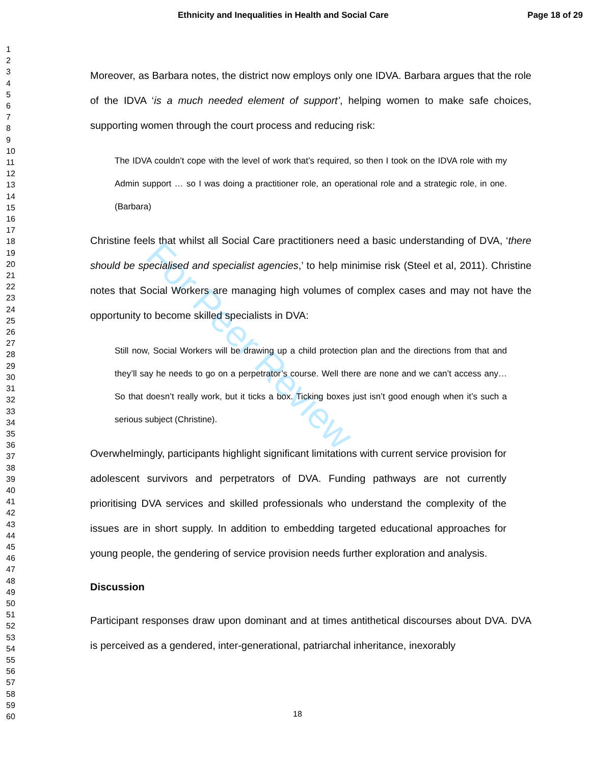Ethnicity and Inequalities in Health and Social Care Page 18 of 29
1
2
3
4
5
6
7
8
9
10
11
12
13
14
15
16
17
18
19
20
21
22
23
24
25
26
27
28
29
30
31
32
33
34
35
36
37
38
39
40
41
42
43
44
45
46
47
48
49
50
51
52
53
54
55
56
57
58
59
60
For Peer Review
Moreover, as Barbara notes, the district now employs only one IDVA. Barbara argues that the role of the IDVA ‘is a much needed element of support’, helping women to make safe choices, supporting women through the court process and reducing risk:
The IDVA couldn’t cope with the level of work that’s required, so then I took on the IDVA role with my Admin support … so I was doing a practitioner role, an operational role and a strategic role, in one. (Barbara)
Christine feels that whilst all Social Care practitioners need a basic understanding of DVA, ‘there should be specialised and specialist agencies,’ to help minimise risk (Steel et al, 2011). Christine notes that Social Workers are managing high volumes of complex cases and may not have the opportunity to become skilled specialists in DVA:
Still now, Social Workers will be drawing up a child protection plan and the directions from that and they’ll say he needs to go on a perpetrator’s course. Well there are none and we can’t access any… So that doesn’t really work, but it ticks a box. Ticking boxes just isn’t good enough when it’s such a serious subject (Christine).
Overwhelmingly, participants highlight significant limitations with current service provision for adolescent survivors and perpetrators of DVA. Funding pathways are not currently prioritising DVA services and skilled professionals who understand the complexity of the issues are in short supply. In addition to embedding targeted educational approaches for young people, the gendering of service provision needs further exploration and analysis.
Discussion
Participant responses draw upon dominant and at times antithetical discourses about DVA. DVA is perceived as a gendered, inter-generational, patriarchal inheritance, inexorably
18